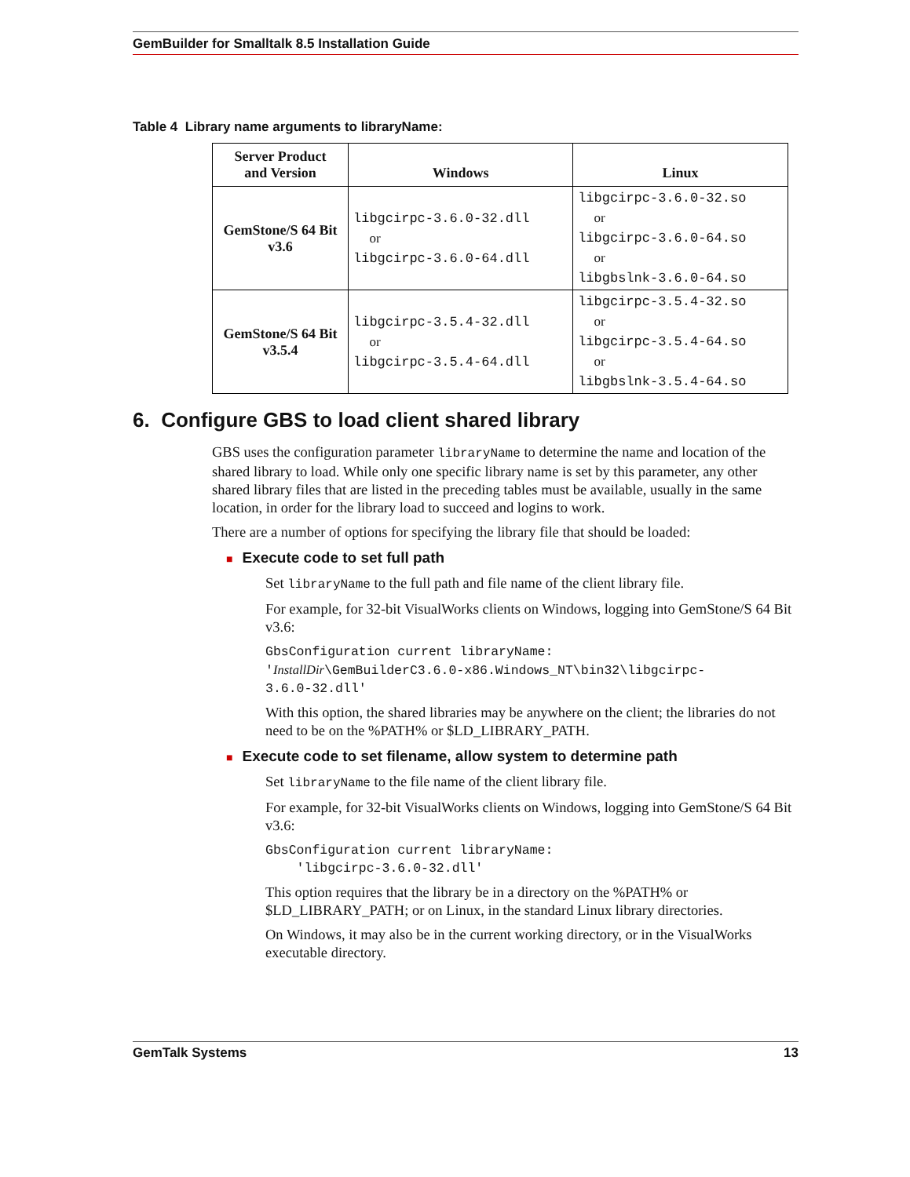GemBuilder for Smalltalk 8.5 Installation Guide
Table 4 Library name arguments to libraryName:
| Server Product and Version | Windows | Linux |
| --- | --- | --- |
| GemStone/S 64 Bit v3.6 | libgcirpc-3.6.0-32.dll or libgcirpc-3.6.0-64.dll | libgcirpc-3.6.0-32.so or libgcirpc-3.6.0-64.so or libgbslnk-3.6.0-64.so |
| GemStone/S 64 Bit v3.5.4 | libgcirpc-3.5.4-32.dll or libgcirpc-3.5.4-64.dll | libgcirpc-3.5.4-32.so or libgcirpc-3.5.4-64.so or libgbslnk-3.5.4-64.so |
6. Configure GBS to load client shared library
GBS uses the configuration parameter libraryName to determine the name and location of the shared library to load. While only one specific library name is set by this parameter, any other shared library files that are listed in the preceding tables must be available, usually in the same location, in order for the library load to succeed and logins to work.
There are a number of options for specifying the library file that should be loaded:
■ Execute code to set full path
Set libraryName to the full path and file name of the client library file.
For example, for 32-bit VisualWorks clients on Windows, logging into GemStone/S 64 Bit v3.6:
GbsConfiguration current libraryName:
'InstallDir\GemBuilderC3.6.0-x86.Windows_NT\bin32\libgcirpc-
3.6.0-32.dll'
With this option, the shared libraries may be anywhere on the client; the libraries do not need to be on the %PATH% or $LD_LIBRARY_PATH.
■ Execute code to set filename, allow system to determine path
Set libraryName to the file name of the client library file.
For example, for 32-bit VisualWorks clients on Windows, logging into GemStone/S 64 Bit v3.6:
GbsConfiguration current libraryName:
    'libgcirpc-3.6.0-32.dll'
This option requires that the library be in a directory on the %PATH% or $LD_LIBRARY_PATH; or on Linux, in the standard Linux library directories.
On Windows, it may also be in the current working directory, or in the VisualWorks executable directory.
GemTalk Systems 13